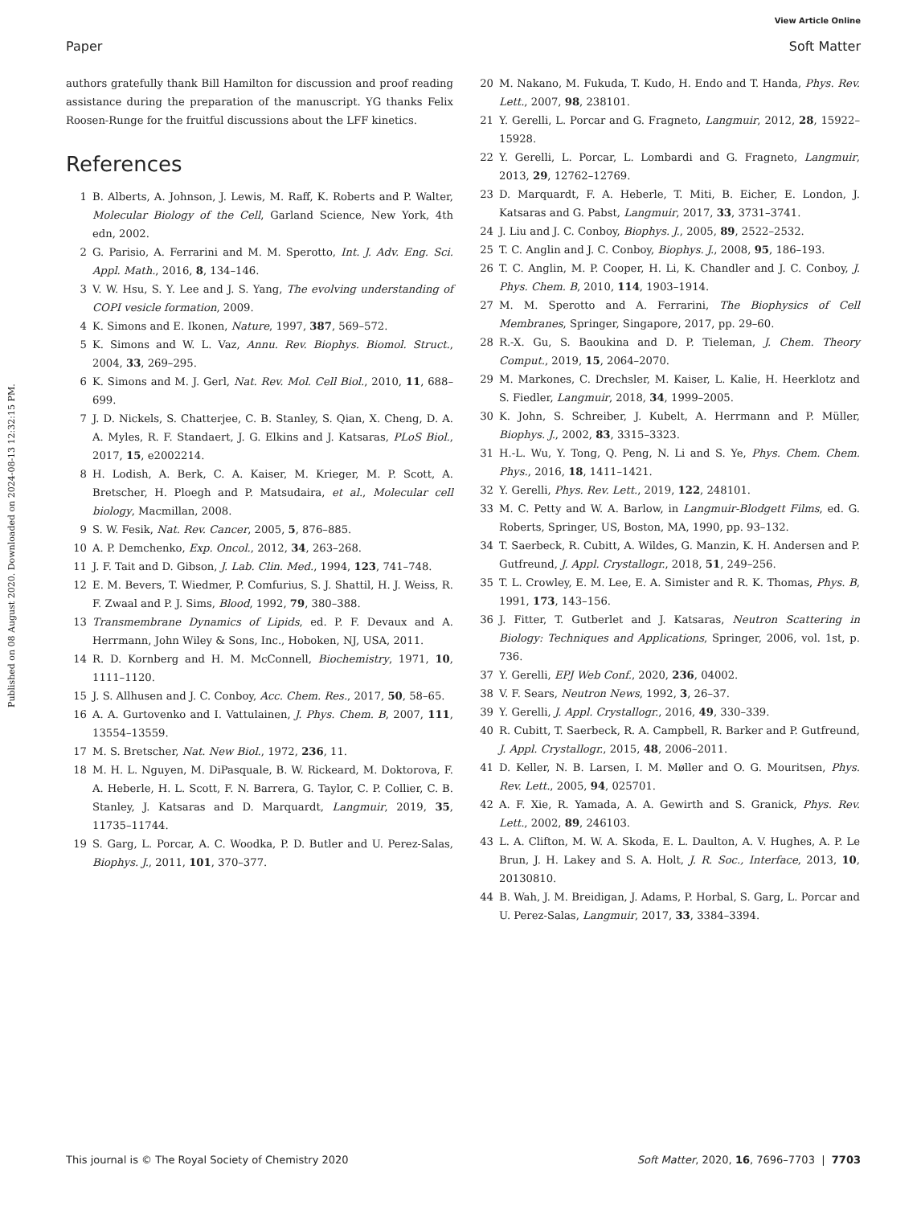View Article Online
Paper Soft Matter
Published on 08 August 2020. Downloaded on 2024-08-13 12:32:15 PM.
authors gratefully thank Bill Hamilton for discussion and proof reading assistance during the preparation of the manuscript. YG thanks Felix Roosen-Runge for the fruitful discussions about the LFF kinetics.
References
1 B. Alberts, A. Johnson, J. Lewis, M. Raff, K. Roberts and P. Walter, Molecular Biology of the Cell, Garland Science, New York, 4th edn, 2002.
2 G. Parisio, A. Ferrarini and M. M. Sperotto, Int. J. Adv. Eng. Sci. Appl. Math., 2016, 8, 134–146.
3 V. W. Hsu, S. Y. Lee and J. S. Yang, The evolving understanding of COPI vesicle formation, 2009.
4 K. Simons and E. Ikonen, Nature, 1997, 387, 569–572.
5 K. Simons and W. L. Vaz, Annu. Rev. Biophys. Biomol. Struct., 2004, 33, 269–295.
6 K. Simons and M. J. Gerl, Nat. Rev. Mol. Cell Biol., 2010, 11, 688–699.
7 J. D. Nickels, S. Chatterjee, C. B. Stanley, S. Qian, X. Cheng, D. A. A. Myles, R. F. Standaert, J. G. Elkins and J. Katsaras, PLoS Biol., 2017, 15, e2002214.
8 H. Lodish, A. Berk, C. A. Kaiser, M. Krieger, M. P. Scott, A. Bretscher, H. Ploegh and P. Matsudaira, et al., Molecular cell biology, Macmillan, 2008.
9 S. W. Fesik, Nat. Rev. Cancer, 2005, 5, 876–885.
10 A. P. Demchenko, Exp. Oncol., 2012, 34, 263–268.
11 J. F. Tait and D. Gibson, J. Lab. Clin. Med., 1994, 123, 741–748.
12 E. M. Bevers, T. Wiedmer, P. Comfurius, S. J. Shattil, H. J. Weiss, R. F. Zwaal and P. J. Sims, Blood, 1992, 79, 380–388.
13 Transmembrane Dynamics of Lipids, ed. P. F. Devaux and A. Herrmann, John Wiley & Sons, Inc., Hoboken, NJ, USA, 2011.
14 R. D. Kornberg and H. M. McConnell, Biochemistry, 1971, 10, 1111–1120.
15 J. S. Allhusen and J. C. Conboy, Acc. Chem. Res., 2017, 50, 58–65.
16 A. A. Gurtovenko and I. Vattulainen, J. Phys. Chem. B, 2007, 111, 13554–13559.
17 M. S. Bretscher, Nat. New Biol., 1972, 236, 11.
18 M. H. L. Nguyen, M. DiPasquale, B. W. Rickeard, M. Doktorova, F. A. Heberle, H. L. Scott, F. N. Barrera, G. Taylor, C. P. Collier, C. B. Stanley, J. Katsaras and D. Marquardt, Langmuir, 2019, 35, 11735–11744.
19 S. Garg, L. Porcar, A. C. Woodka, P. D. Butler and U. Perez-Salas, Biophys. J., 2011, 101, 370–377.
20 M. Nakano, M. Fukuda, T. Kudo, H. Endo and T. Handa, Phys. Rev. Lett., 2007, 98, 238101.
21 Y. Gerelli, L. Porcar and G. Fragneto, Langmuir, 2012, 28, 15922–15928.
22 Y. Gerelli, L. Porcar, L. Lombardi and G. Fragneto, Langmuir, 2013, 29, 12762–12769.
23 D. Marquardt, F. A. Heberle, T. Miti, B. Eicher, E. London, J. Katsaras and G. Pabst, Langmuir, 2017, 33, 3731–3741.
24 J. Liu and J. C. Conboy, Biophys. J., 2005, 89, 2522–2532.
25 T. C. Anglin and J. C. Conboy, Biophys. J., 2008, 95, 186–193.
26 T. C. Anglin, M. P. Cooper, H. Li, K. Chandler and J. C. Conboy, J. Phys. Chem. B, 2010, 114, 1903–1914.
27 M. M. Sperotto and A. Ferrarini, The Biophysics of Cell Membranes, Springer, Singapore, 2017, pp. 29–60.
28 R.-X. Gu, S. Baoukina and D. P. Tieleman, J. Chem. Theory Comput., 2019, 15, 2064–2070.
29 M. Markones, C. Drechsler, M. Kaiser, L. Kalie, H. Heerklotz and S. Fiedler, Langmuir, 2018, 34, 1999–2005.
30 K. John, S. Schreiber, J. Kubelt, A. Herrmann and P. Müller, Biophys. J., 2002, 83, 3315–3323.
31 H.-L. Wu, Y. Tong, Q. Peng, N. Li and S. Ye, Phys. Chem. Chem. Phys., 2016, 18, 1411–1421.
32 Y. Gerelli, Phys. Rev. Lett., 2019, 122, 248101.
33 M. C. Petty and W. A. Barlow, in Langmuir-Blodgett Films, ed. G. Roberts, Springer, US, Boston, MA, 1990, pp. 93–132.
34 T. Saerbeck, R. Cubitt, A. Wildes, G. Manzin, K. H. Andersen and P. Gutfreund, J. Appl. Crystallogr., 2018, 51, 249–256.
35 T. L. Crowley, E. M. Lee, E. A. Simister and R. K. Thomas, Phys. B, 1991, 173, 143–156.
36 J. Fitter, T. Gutberlet and J. Katsaras, Neutron Scattering in Biology: Techniques and Applications, Springer, 2006, vol. 1st, p. 736.
37 Y. Gerelli, EPJ Web Conf., 2020, 236, 04002.
38 V. F. Sears, Neutron News, 1992, 3, 26–37.
39 Y. Gerelli, J. Appl. Crystallogr., 2016, 49, 330–339.
40 R. Cubitt, T. Saerbeck, R. A. Campbell, R. Barker and P. Gutfreund, J. Appl. Crystallogr., 2015, 48, 2006–2011.
41 D. Keller, N. B. Larsen, I. M. Møller and O. G. Mouritsen, Phys. Rev. Lett., 2005, 94, 025701.
42 A. F. Xie, R. Yamada, A. A. Gewirth and S. Granick, Phys. Rev. Lett., 2002, 89, 246103.
43 L. A. Clifton, M. W. A. Skoda, E. L. Daulton, A. V. Hughes, A. P. Le Brun, J. H. Lakey and S. A. Holt, J. R. Soc., Interface, 2013, 10, 20130810.
44 B. Wah, J. M. Breidigan, J. Adams, P. Horbal, S. Garg, L. Porcar and U. Perez-Salas, Langmuir, 2017, 33, 3384–3394.
This journal is © The Royal Society of Chemistry 2020 Soft Matter, 2020, 16, 7696–7703 | 7703